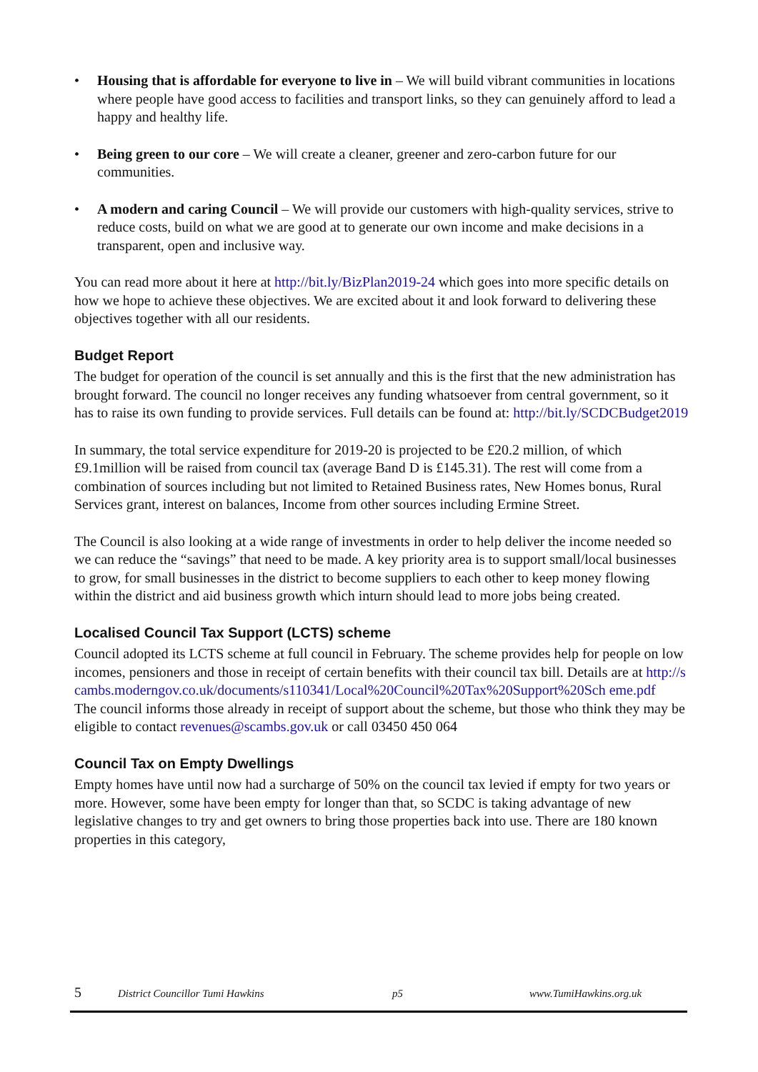• Housing that is affordable for everyone to live in – We will build vibrant communities in locations where people have good access to facilities and transport links, so they can genuinely afford to lead a happy and healthy life.
• Being green to our core – We will create a cleaner, greener and zero-carbon future for our communities.
• A modern and caring Council – We will provide our customers with high-quality services, strive to reduce costs, build on what we are good at to generate our own income and make decisions in a transparent, open and inclusive way.
You can read more about it here at http://bit.ly/BizPlan2019-24 which goes into more specific details on how we hope to achieve these objectives. We are excited about it and look forward to delivering these objectives together with all our residents.
Budget Report
The budget for operation of the council is set annually and this is the first that the new administration has brought forward. The council no longer receives any funding whatsoever from central government, so it has to raise its own funding to provide services. Full details can be found at: http://bit.ly/SCDCBudget2019
In summary, the total service expenditure for 2019-20 is projected to be £20.2 million, of which £9.1million will be raised from council tax (average Band D is £145.31). The rest will come from a combination of sources including but not limited to Retained Business rates, New Homes bonus, Rural Services grant, interest on balances, Income from other sources including Ermine Street.
The Council is also looking at a wide range of investments in order to help deliver the income needed so we can reduce the “savings” that need to be made. A key priority area is to support small/local businesses to grow, for small businesses in the district to become suppliers to each other to keep money flowing within the district and aid business growth which inturn should lead to more jobs being created.
Localised Council Tax Support (LCTS) scheme
Council adopted its LCTS scheme at full council in February. The scheme provides help for people on low incomes, pensioners and those in receipt of certain benefits with their council tax bill. Details are at http://scambs.moderngov.co.uk/documents/s110341/Local%20Council%20Tax%20Support%20Sch eme.pdf
The council informs those already in receipt of support about the scheme, but those who think they may be eligible to contact revenues@scambs.gov.uk or call 03450 450 064
Council Tax on Empty Dwellings
Empty homes have until now had a surcharge of 50% on the council tax levied if empty for two years or more. However, some have been empty for longer than that, so SCDC is taking advantage of new legislative changes to try and get owners to bring those properties back into use. There are 180 known properties in this category,
5 District Councillor Tumi Hawkins p5 www.TumiHawkins.org.uk